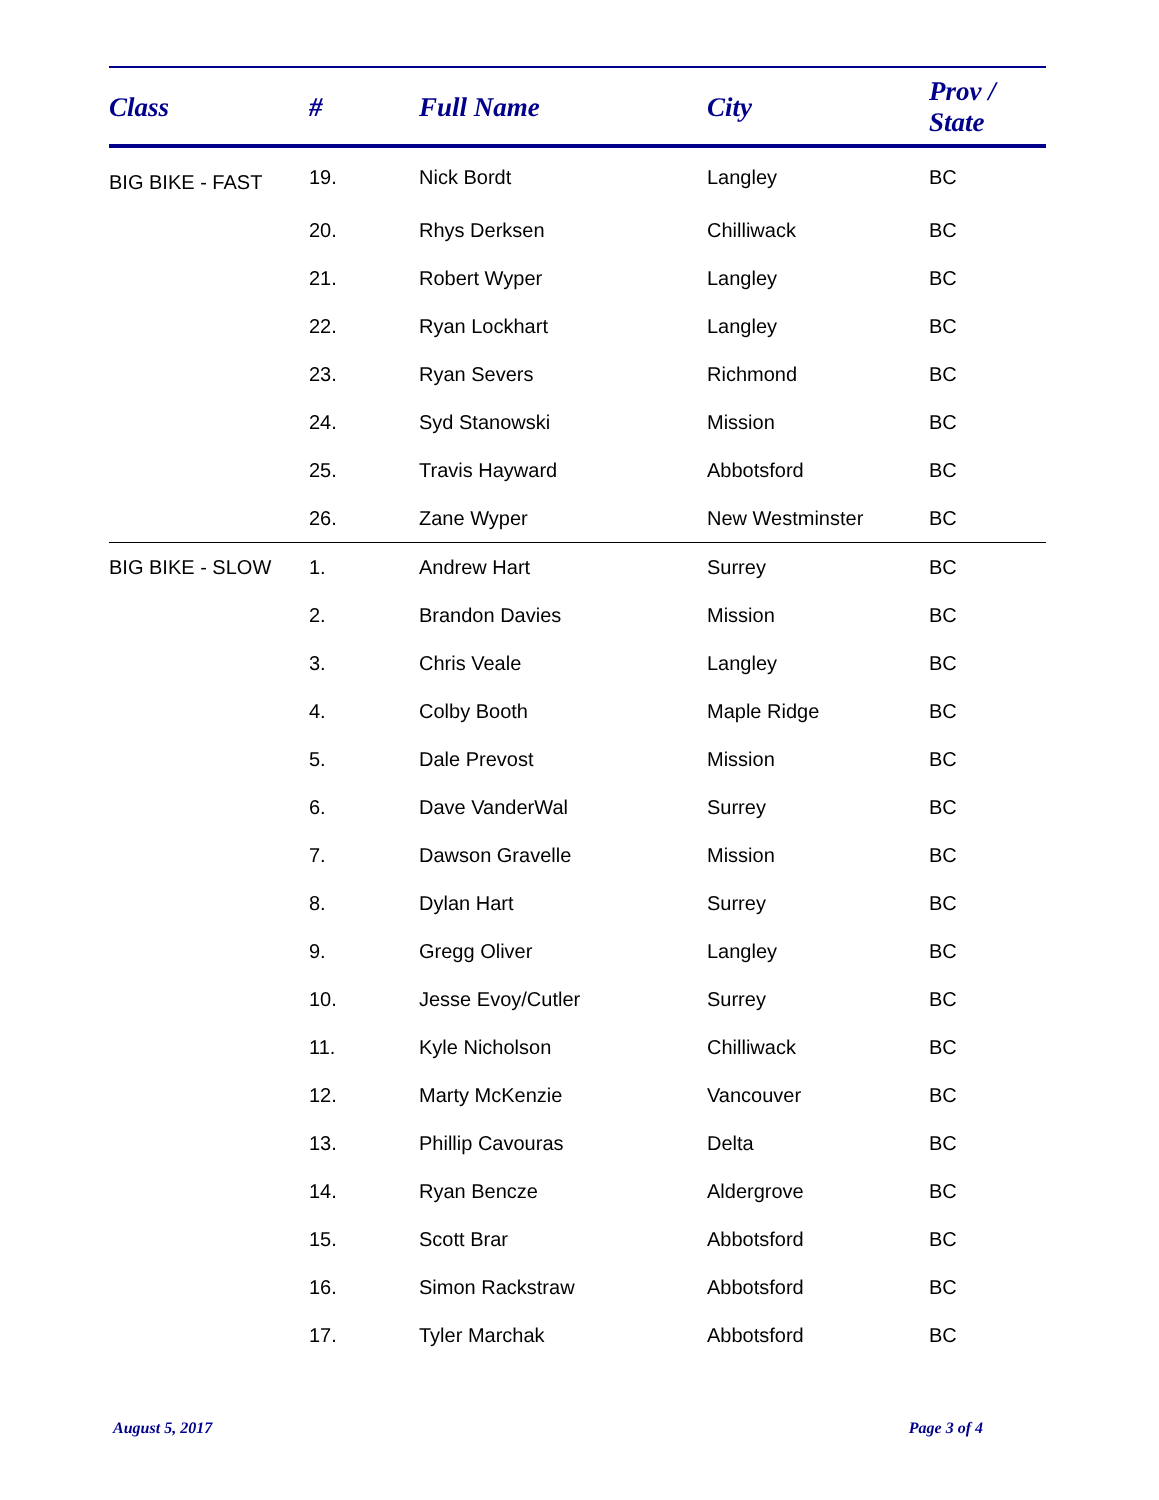| Class | # | Full Name | City | Prov / State |
| --- | --- | --- | --- | --- |
| BIG BIKE - FAST | 19. | Nick Bordt | Langley | BC |
| | 20. | Rhys Derksen | Chilliwack | BC |
| | 21. | Robert Wyper | Langley | BC |
| | 22. | Ryan Lockhart | Langley | BC |
| | 23. | Ryan Severs | Richmond | BC |
| | 24. | Syd Stanowski | Mission | BC |
| | 25. | Travis Hayward | Abbotsford | BC |
| | 26. | Zane Wyper | New Westminster | BC |
| BIG BIKE - SLOW | 1. | Andrew Hart | Surrey | BC |
| | 2. | Brandon Davies | Mission | BC |
| | 3. | Chris Veale | Langley | BC |
| | 4. | Colby Booth | Maple Ridge | BC |
| | 5. | Dale Prevost | Mission | BC |
| | 6. | Dave VanderWal | Surrey | BC |
| | 7. | Dawson Gravelle | Mission | BC |
| | 8. | Dylan Hart | Surrey | BC |
| | 9. | Gregg Oliver | Langley | BC |
| | 10. | Jesse Evoy/Cutler | Surrey | BC |
| | 11. | Kyle Nicholson | Chilliwack | BC |
| | 12. | Marty McKenzie | Vancouver | BC |
| | 13. | Phillip Cavouras | Delta | BC |
| | 14. | Ryan Bencze | Aldergrove | BC |
| | 15. | Scott Brar | Abbotsford | BC |
| | 16. | Simon Rackstraw | Abbotsford | BC |
| | 17. | Tyler Marchak | Abbotsford | BC |
August 5, 2017 Page 3 of 4